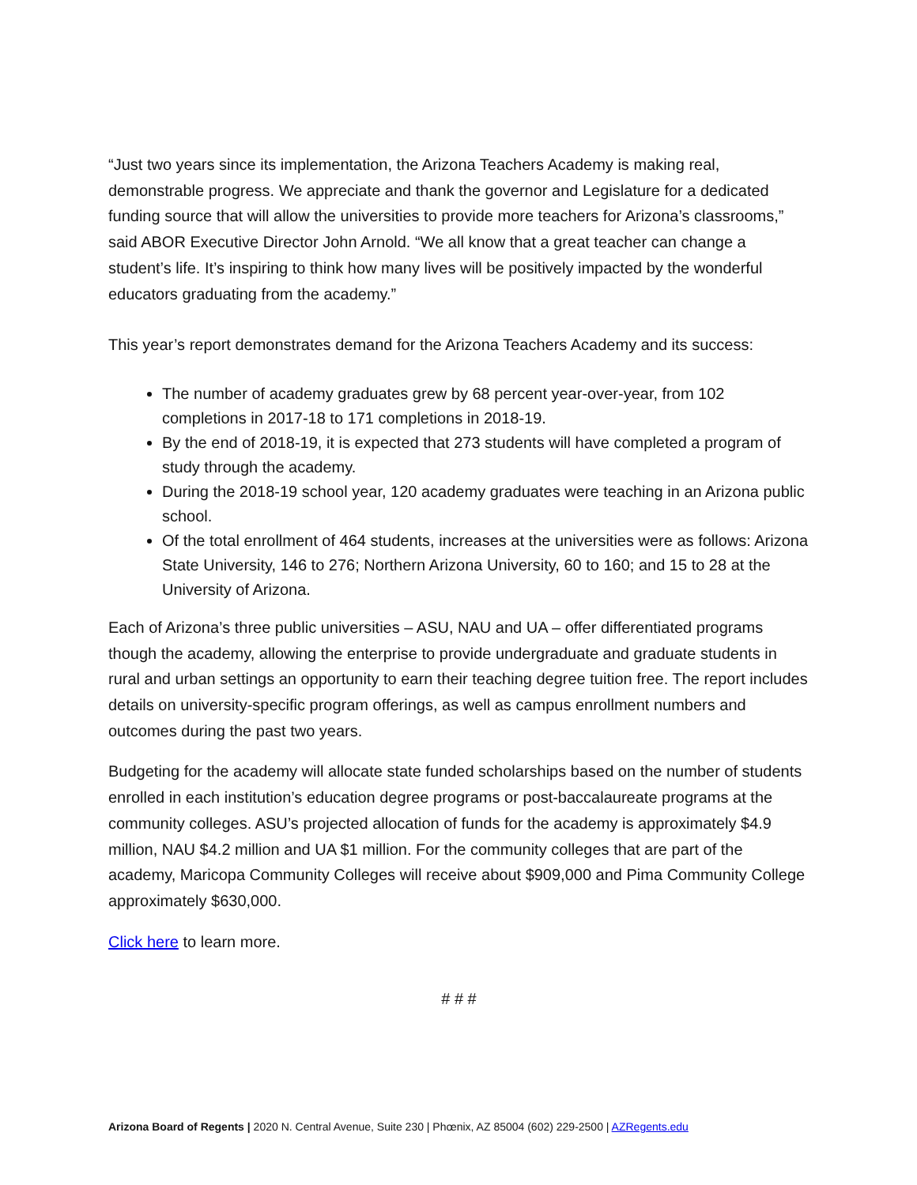“Just two years since its implementation, the Arizona Teachers Academy is making real, demonstrable progress. We appreciate and thank the governor and Legislature for a dedicated funding source that will allow the universities to provide more teachers for Arizona’s classrooms,” said ABOR Executive Director John Arnold. “We all know that a great teacher can change a student’s life. It’s inspiring to think how many lives will be positively impacted by the wonderful educators graduating from the academy.”
This year’s report demonstrates demand for the Arizona Teachers Academy and its success:
The number of academy graduates grew by 68 percent year-over-year, from 102 completions in 2017-18 to 171 completions in 2018-19.
By the end of 2018-19, it is expected that 273 students will have completed a program of study through the academy.
During the 2018-19 school year, 120 academy graduates were teaching in an Arizona public school.
Of the total enrollment of 464 students, increases at the universities were as follows: Arizona State University, 146 to 276; Northern Arizona University, 60 to 160; and 15 to 28 at the University of Arizona.
Each of Arizona’s three public universities – ASU, NAU and UA – offer differentiated programs though the academy, allowing the enterprise to provide undergraduate and graduate students in rural and urban settings an opportunity to earn their teaching degree tuition free. The report includes details on university-specific program offerings, as well as campus enrollment numbers and outcomes during the past two years.
Budgeting for the academy will allocate state funded scholarships based on the number of students enrolled in each institution’s education degree programs or post-baccalaureate programs at the community colleges. ASU’s projected allocation of funds for the academy is approximately $4.9 million, NAU $4.2 million and UA $1 million. For the community colleges that are part of the academy, Maricopa Community Colleges will receive about $909,000 and Pima Community College approximately $630,000.
Click here to learn more.
# # #
Arizona Board of Regents | 2020 N. Central Avenue, Suite 230 | Phœnix, AZ 85004 (602) 229-2500 | AZRegents.edu